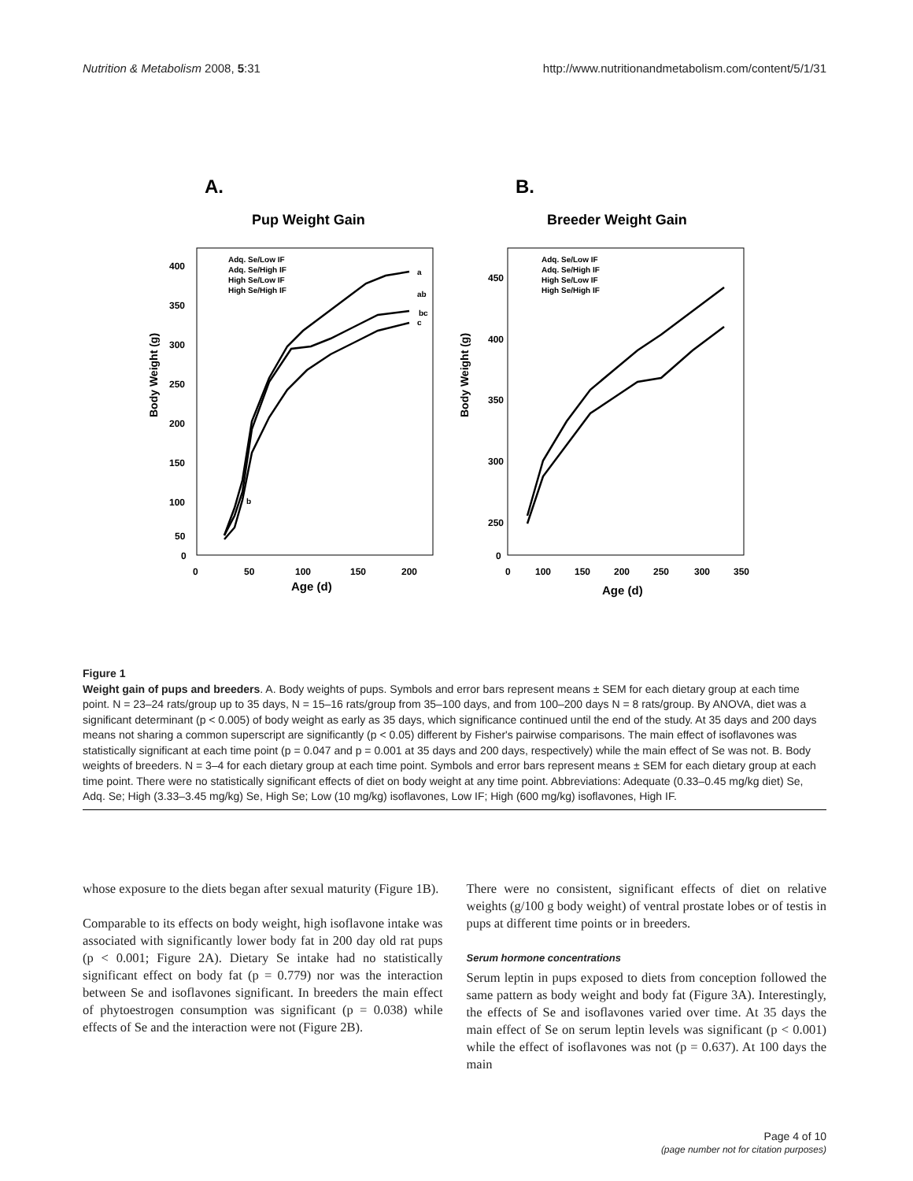Nutrition & Metabolism 2008, 5:31 http://www.nutritionandmetabolism.com/content/5/1/31
A.
B.
Pup Weight Gain
Breeder Weight Gain
Body Weight (g)
Body Weight (g)
Age (d)
Age (d)
400
350
300
250
200
150
100
50
0
0
50
100
150
200
450
400
350
300
250
0
0
100
150
200
250
300
350
Adq. Se/Low IF
Adq. Se/High IF
High Se/Low IF
High Se/High IF
Adq. Se/Low IF
Adq. Se/High IF
High Se/Low IF
High Se/High IF
a
ab
bc
c
b
Figure 1
Weight gain of pups and breeders. A. Body weights of pups. Symbols and error bars represent means ± SEM for each dietary group at each time point. N = 23–24 rats/group up to 35 days, N = 15–16 rats/group from 35–100 days, and from 100–200 days N = 8 rats/group. By ANOVA, diet was a significant determinant (p < 0.005) of body weight as early as 35 days, which significance continued until the end of the study. At 35 days and 200 days means not sharing a common superscript are significantly (p < 0.05) different by Fisher's pairwise comparisons. The main effect of isoflavones was statistically significant at each time point (p = 0.047 and p = 0.001 at 35 days and 200 days, respectively) while the main effect of Se was not. B. Body weights of breeders. N = 3–4 for each dietary group at each time point. Symbols and error bars represent means ± SEM for each dietary group at each time point. There were no statistically significant effects of diet on body weight at any time point. Abbreviations: Adequate (0.33–0.45 mg/kg diet) Se, Adq. Se; High (3.33–3.45 mg/kg) Se, High Se; Low (10 mg/kg) isoflavones, Low IF; High (600 mg/kg) isoflavones, High IF.
whose exposure to the diets began after sexual maturity (Figure 1B).
Comparable to its effects on body weight, high isoflavone intake was associated with significantly lower body fat in 200 day old rat pups (p < 0.001; Figure 2A). Dietary Se intake had no statistically significant effect on body fat (p = 0.779) nor was the interaction between Se and isoflavones significant. In breeders the main effect of phytoestrogen consumption was significant (p = 0.038) while effects of Se and the interaction were not (Figure 2B).
There were no consistent, significant effects of diet on relative weights (g/100 g body weight) of ventral prostate lobes or of testis in pups at different time points or in breeders.
Serum hormone concentrations
Serum leptin in pups exposed to diets from conception followed the same pattern as body weight and body fat (Figure 3A). Interestingly, the effects of Se and isoflavones varied over time. At 35 days the main effect of Se on serum leptin levels was significant (p < 0.001) while the effect of isoflavones was not (p = 0.637). At 100 days the main
Page 4 of 10
(page number not for citation purposes)